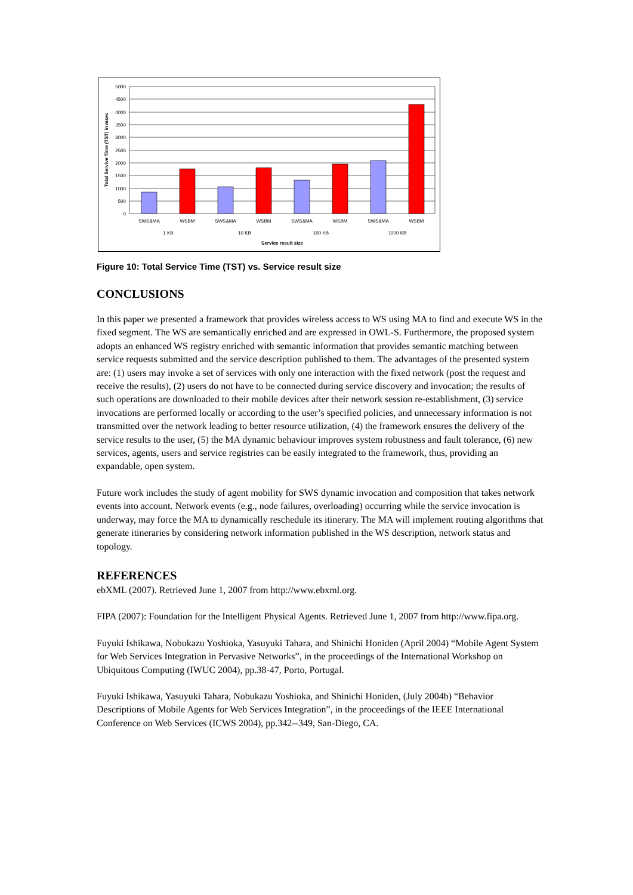5000
4500
4000
3500
3000
2500
2000
1500
1000
500
0
SWS&MA
WSBM
SWS&MA
WSBM
SWS&MA
WSBM
SWS&MA
WSBM
1 KB
10 KB
100 KB
1000 KB
Service result size
Total Servive Time (TST) in msec
Figure 10: Total Service Time (TST) vs. Service result size
CONCLUSIONS
In this paper we presented a framework that provides wireless access to WS using MA to find and execute WS in the fixed segment. The WS are semantically enriched and are expressed in OWL-S. Furthermore, the proposed system adopts an enhanced WS registry enriched with semantic information that provides semantic matching between service requests submitted and the service description published to them. The advantages of the presented system are: (1) users may invoke a set of services with only one interaction with the fixed network (post the request and receive the results), (2) users do not have to be connected during service discovery and invocation; the results of such operations are downloaded to their mobile devices after their network session re-establishment, (3) service invocations are performed locally or according to the user’s specified policies, and unnecessary information is not transmitted over the network leading to better resource utilization, (4) the framework ensures the delivery of the service results to the user, (5) the MA dynamic behaviour improves system robustness and fault tolerance, (6) new services, agents, users and service registries can be easily integrated to the framework, thus, providing an expandable, open system.
Future work includes the study of agent mobility for SWS dynamic invocation and composition that takes network events into account. Network events (e.g., node failures, overloading) occurring while the service invocation is underway, may force the MA to dynamically reschedule its itinerary. The MA will implement routing algorithms that generate itineraries by considering network information published in the WS description, network status and topology.
REFERENCES
ebXML (2007). Retrieved June 1, 2007 from http://www.ebxml.org.
FIPA (2007): Foundation for the Intelligent Physical Agents. Retrieved June 1, 2007 from http://www.fipa.org.
Fuyuki Ishikawa, Nobukazu Yoshioka, Yasuyuki Tahara, and Shinichi Honiden (April 2004) “Mobile Agent System for Web Services Integration in Pervasive Networks”, in the proceedings of the International Workshop on Ubiquitous Computing (IWUC 2004), pp.38-47, Porto, Portugal.
Fuyuki Ishikawa, Yasuyuki Tahara, Nobukazu Yoshioka, and Shinichi Honiden, (July 2004b) “Behavior Descriptions of Mobile Agents for Web Services Integration”, in the proceedings of the IEEE International Conference on Web Services (ICWS 2004), pp.342--349, San-Diego, CA.